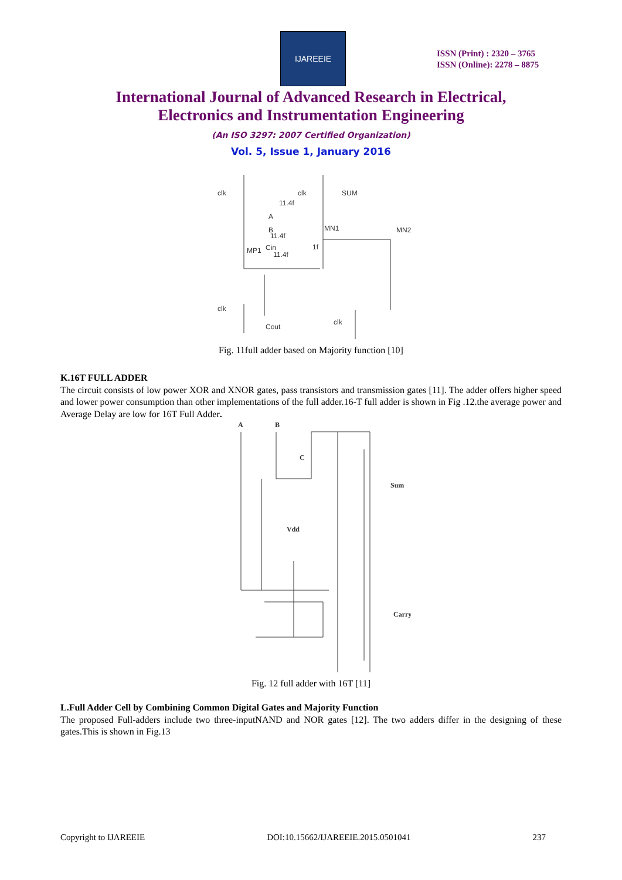IJAREEIE
ISSN (Print) : 2320 – 3765
ISSN (Online): 2278 – 8875
International Journal of Advanced Research in Electrical,
Electronics and Instrumentation Engineering
(An ISO 3297: 2007 Certified Organization)
Vol. 5, Issue 1, January 2016
clk
clk
SUM
11.4f
A
B
11.4f
Cin
11.4f
1f
MN1
MN2
MP1
clk
Cout
clk
Fig. 11full adder based on Majority function [10]
K.16T FULL ADDER
The circuit consists of low power XOR and XNOR gates, pass transistors and transmission gates [11]. The adder offers higher speed and lower power consumption than other implementations of the full adder.16-T full adder is shown in Fig .12.the average power and Average Delay are low for 16T Full Adder.
A
B
C
Sum
Vdd
Carry
Fig. 12 full adder with 16T [11]
L.Full Adder Cell by Combining Common Digital Gates and Majority Function
The proposed Full-adders include two three-inputNAND and NOR gates [12]. The two adders differ in the designing of these gates.This is shown in Fig.13
Copyright to IJAREEIE DOI:10.15662/IJAREEIE.2015.0501041 237